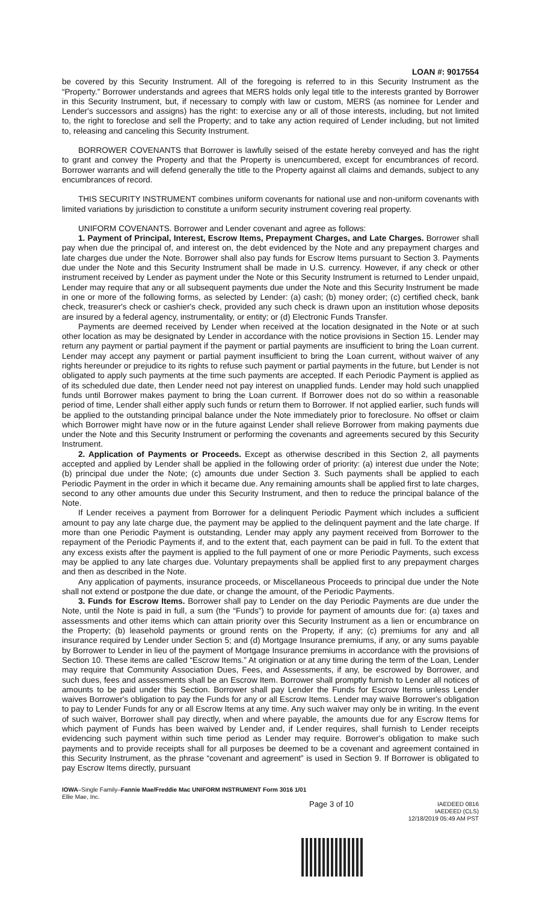LOAN #: 9017554
be covered by this Security Instrument. All of the foregoing is referred to in this Security Instrument as the “Property.” Borrower understands and agrees that MERS holds only legal title to the interests granted by Borrower in this Security Instrument, but, if necessary to comply with law or custom, MERS (as nominee for Lender and Lender's successors and assigns) has the right: to exercise any or all of those interests, including, but not limited to, the right to foreclose and sell the Property; and to take any action required of Lender including, but not limited to, releasing and canceling this Security Instrument.
BORROWER COVENANTS that Borrower is lawfully seised of the estate hereby conveyed and has the right to grant and convey the Property and that the Property is unencumbered, except for encumbrances of record. Borrower warrants and will defend generally the title to the Property against all claims and demands, subject to any encumbrances of record.
THIS SECURITY INSTRUMENT combines uniform covenants for national use and non-uniform covenants with limited variations by jurisdiction to constitute a uniform security instrument covering real property.
UNIFORM COVENANTS. Borrower and Lender covenant and agree as follows:
1. Payment of Principal, Interest, Escrow Items, Prepayment Charges, and Late Charges. Borrower shall pay when due the principal of, and interest on, the debt evidenced by the Note and any prepayment charges and late charges due under the Note. Borrower shall also pay funds for Escrow Items pursuant to Section 3. Payments due under the Note and this Security Instrument shall be made in U.S. currency. However, if any check or other instrument received by Lender as payment under the Note or this Security Instrument is returned to Lender unpaid, Lender may require that any or all subsequent payments due under the Note and this Security Instrument be made in one or more of the following forms, as selected by Lender: (a) cash; (b) money order; (c) certified check, bank check, treasurer's check or cashier's check, provided any such check is drawn upon an institution whose deposits are insured by a federal agency, instrumentality, or entity; or (d) Electronic Funds Transfer.
Payments are deemed received by Lender when received at the location designated in the Note or at such other location as may be designated by Lender in accordance with the notice provisions in Section 15. Lender may return any payment or partial payment if the payment or partial payments are insufficient to bring the Loan current. Lender may accept any payment or partial payment insufficient to bring the Loan current, without waiver of any rights hereunder or prejudice to its rights to refuse such payment or partial payments in the future, but Lender is not obligated to apply such payments at the time such payments are accepted. If each Periodic Payment is applied as of its scheduled due date, then Lender need not pay interest on unapplied funds. Lender may hold such unapplied funds until Borrower makes payment to bring the Loan current. If Borrower does not do so within a reasonable period of time, Lender shall either apply such funds or return them to Borrower. If not applied earlier, such funds will be applied to the outstanding principal balance under the Note immediately prior to foreclosure. No offset or claim which Borrower might have now or in the future against Lender shall relieve Borrower from making payments due under the Note and this Security Instrument or performing the covenants and agreements secured by this Security Instrument.
2. Application of Payments or Proceeds. Except as otherwise described in this Section 2, all payments accepted and applied by Lender shall be applied in the following order of priority: (a) interest due under the Note; (b) principal due under the Note; (c) amounts due under Section 3. Such payments shall be applied to each Periodic Payment in the order in which it became due. Any remaining amounts shall be applied first to late charges, second to any other amounts due under this Security Instrument, and then to reduce the principal balance of the Note.
If Lender receives a payment from Borrower for a delinquent Periodic Payment which includes a sufficient amount to pay any late charge due, the payment may be applied to the delinquent payment and the late charge. If more than one Periodic Payment is outstanding, Lender may apply any payment received from Borrower to the repayment of the Periodic Payments if, and to the extent that, each payment can be paid in full. To the extent that any excess exists after the payment is applied to the full payment of one or more Periodic Payments, such excess may be applied to any late charges due. Voluntary prepayments shall be applied first to any prepayment charges and then as described in the Note.
Any application of payments, insurance proceeds, or Miscellaneous Proceeds to principal due under the Note shall not extend or postpone the due date, or change the amount, of the Periodic Payments.
3. Funds for Escrow Items. Borrower shall pay to Lender on the day Periodic Payments are due under the Note, until the Note is paid in full, a sum (the “Funds”) to provide for payment of amounts due for: (a) taxes and assessments and other items which can attain priority over this Security Instrument as a lien or encumbrance on the Property; (b) leasehold payments or ground rents on the Property, if any; (c) premiums for any and all insurance required by Lender under Section 5; and (d) Mortgage Insurance premiums, if any, or any sums payable by Borrower to Lender in lieu of the payment of Mortgage Insurance premiums in accordance with the provisions of Section 10. These items are called “Escrow Items.” At origination or at any time during the term of the Loan, Lender may require that Community Association Dues, Fees, and Assessments, if any, be escrowed by Borrower, and such dues, fees and assessments shall be an Escrow Item. Borrower shall promptly furnish to Lender all notices of amounts to be paid under this Section. Borrower shall pay Lender the Funds for Escrow Items unless Lender waives Borrower's obligation to pay the Funds for any or all Escrow Items. Lender may waive Borrower's obligation to pay to Lender Funds for any or all Escrow Items at any time. Any such waiver may only be in writing. In the event of such waiver, Borrower shall pay directly, when and where payable, the amounts due for any Escrow Items for which payment of Funds has been waived by Lender and, if Lender requires, shall furnish to Lender receipts evidencing such payment within such time period as Lender may require. Borrower's obligation to make such payments and to provide receipts shall for all purposes be deemed to be a covenant and agreement contained in this Security Instrument, as the phrase “covenant and agreement” is used in Section 9. If Borrower is obligated to pay Escrow Items directly, pursuant
IOWA–Single Family–Fannie Mae/Freddie Mac UNIFORM INSTRUMENT Form 3016 1/01
Ellie Mae, Inc.
Page 3 of 10
IAEDEED 0816
IAEDEED (CLS)
12/18/2019 05:49 AM PST